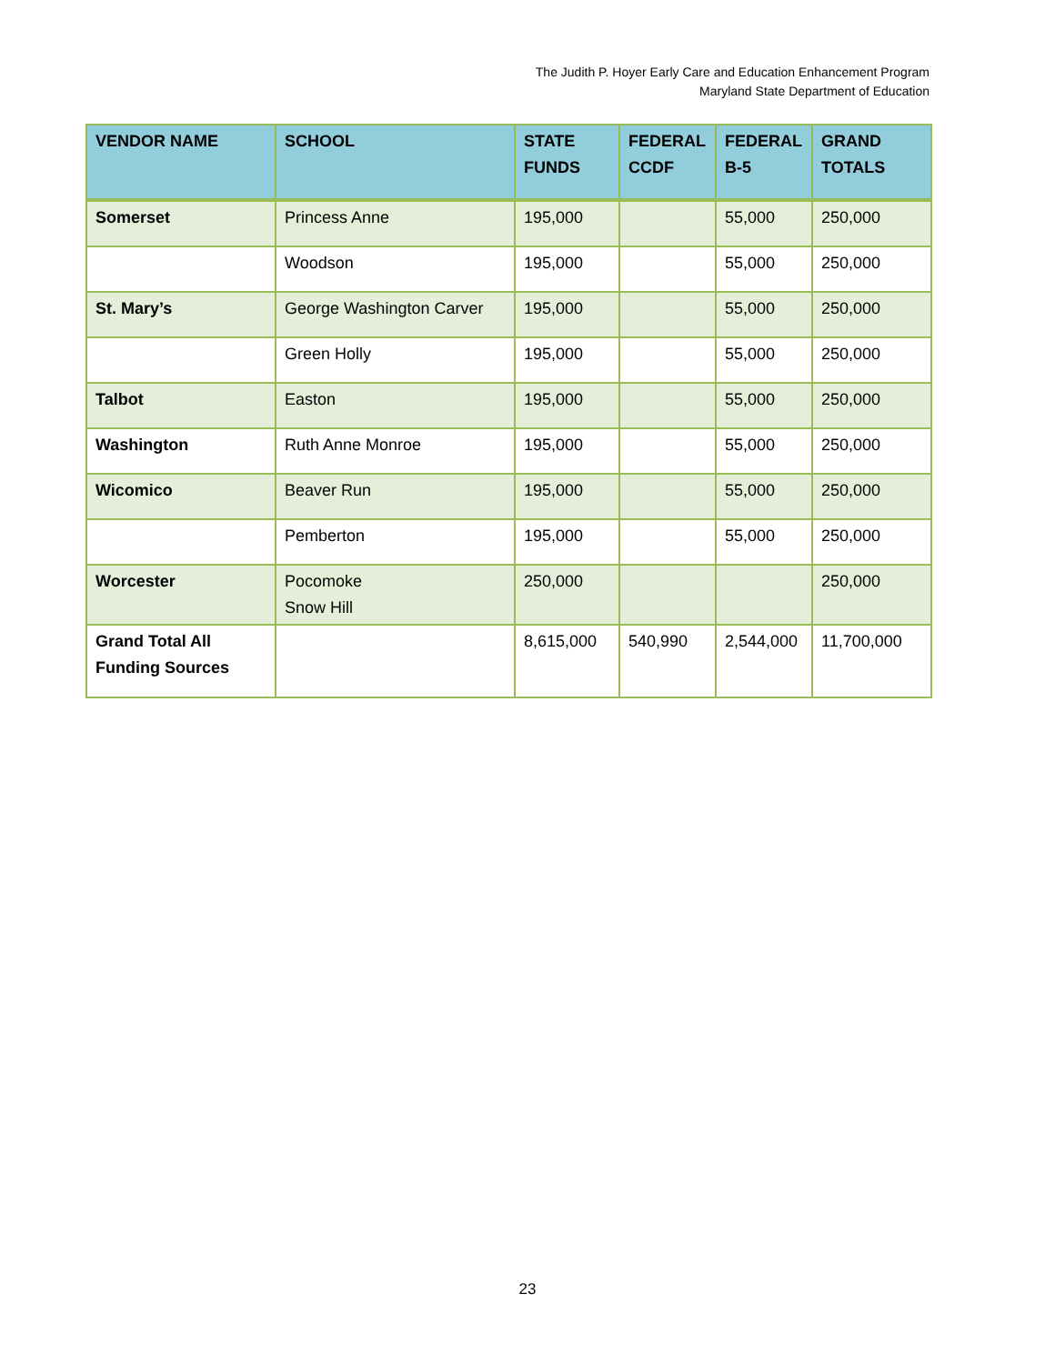The Judith P. Hoyer Early Care and Education Enhancement Program
Maryland State Department of Education
| VENDOR NAME | SCHOOL | STATE FUNDS | FEDERAL CCDF | FEDERAL B-5 | GRAND TOTALS |
| --- | --- | --- | --- | --- | --- |
| Somerset | Princess Anne | 195,000 | | 55,000 | 250,000 |
| | Woodson | 195,000 | | 55,000 | 250,000 |
| St. Mary’s | George Washington Carver | 195,000 | | 55,000 | 250,000 |
| | Green Holly | 195,000 | | 55,000 | 250,000 |
| Talbot | Easton | 195,000 | | 55,000 | 250,000 |
| Washington | Ruth Anne Monroe | 195,000 | | 55,000 | 250,000 |
| Wicomico | Beaver Run | 195,000 | | 55,000 | 250,000 |
| | Pemberton | 195,000 | | 55,000 | 250,000 |
| Worcester | Pocomoke Snow Hill | 250,000 | | | 250,000 |
| Grand Total All Funding Sources | | 8,615,000 | 540,990 | 2,544,000 | 11,700,000 |
23